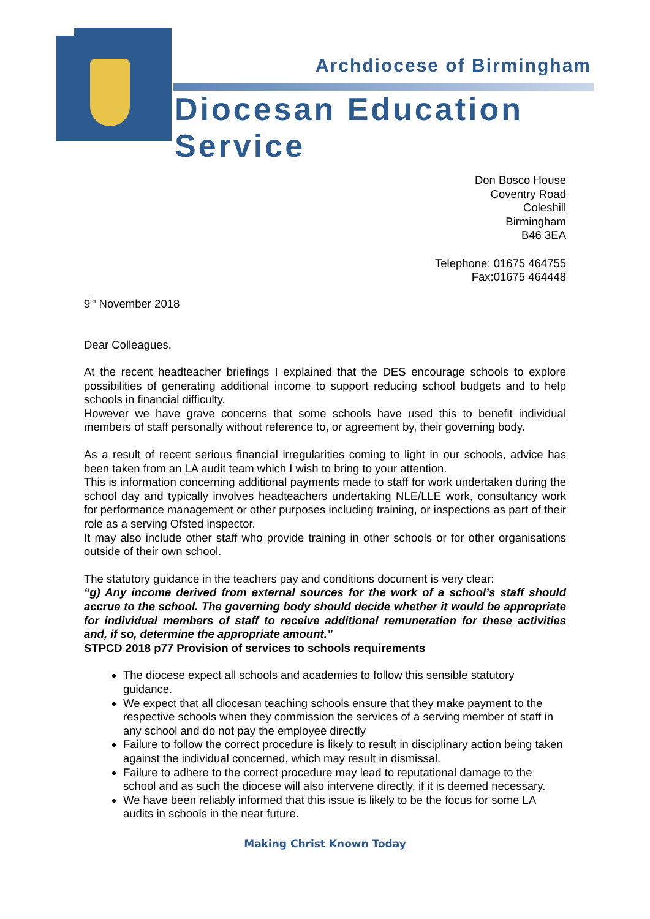Archdiocese of Birmingham
Diocesan Education Service
Don Bosco House
Coventry Road
Coleshill
Birmingham
B46 3EA
Telephone: 01675 464755
Fax:01675 464448
9<sup>th</sup> November 2018
Dear Colleagues,
At the recent headteacher briefings I explained that the DES encourage schools to explore possibilities of generating additional income to support reducing school budgets and to help schools in financial difficulty.
However we have grave concerns that some schools have used this to benefit individual members of staff personally without reference to, or agreement by, their governing body.
As a result of recent serious financial irregularities coming to light in our schools, advice has been taken from an LA audit team which I wish to bring to your attention.
This is information concerning additional payments made to staff for work undertaken during the school day and typically involves headteachers undertaking NLE/LLE work, consultancy work for performance management or other purposes including training, or inspections as part of their role as a serving Ofsted inspector.
It may also include other staff who provide training in other schools or for other organisations outside of their own school.
The statutory guidance in the teachers pay and conditions document is very clear:
“g) Any income derived from external sources for the work of a school’s staff should accrue to the school. The governing body should decide whether it would be appropriate for individual members of staff to receive additional remuneration for these activities and, if so, determine the appropriate amount.”
STPCD 2018 p77 Provision of services to schools requirements
The diocese expect all schools and academies to follow this sensible statutory guidance.
We expect that all diocesan teaching schools ensure that they make payment to the respective schools when they commission the services of a serving member of staff in any school and do not pay the employee directly
Failure to follow the correct procedure is likely to result in disciplinary action being taken against the individual concerned, which may result in dismissal.
Failure to adhere to the correct procedure may lead to reputational damage to the school and as such the diocese will also intervene directly, if it is deemed necessary.
We have been reliably informed that this issue is likely to be the focus for some LA audits in schools in the near future.
Making Christ Known Today